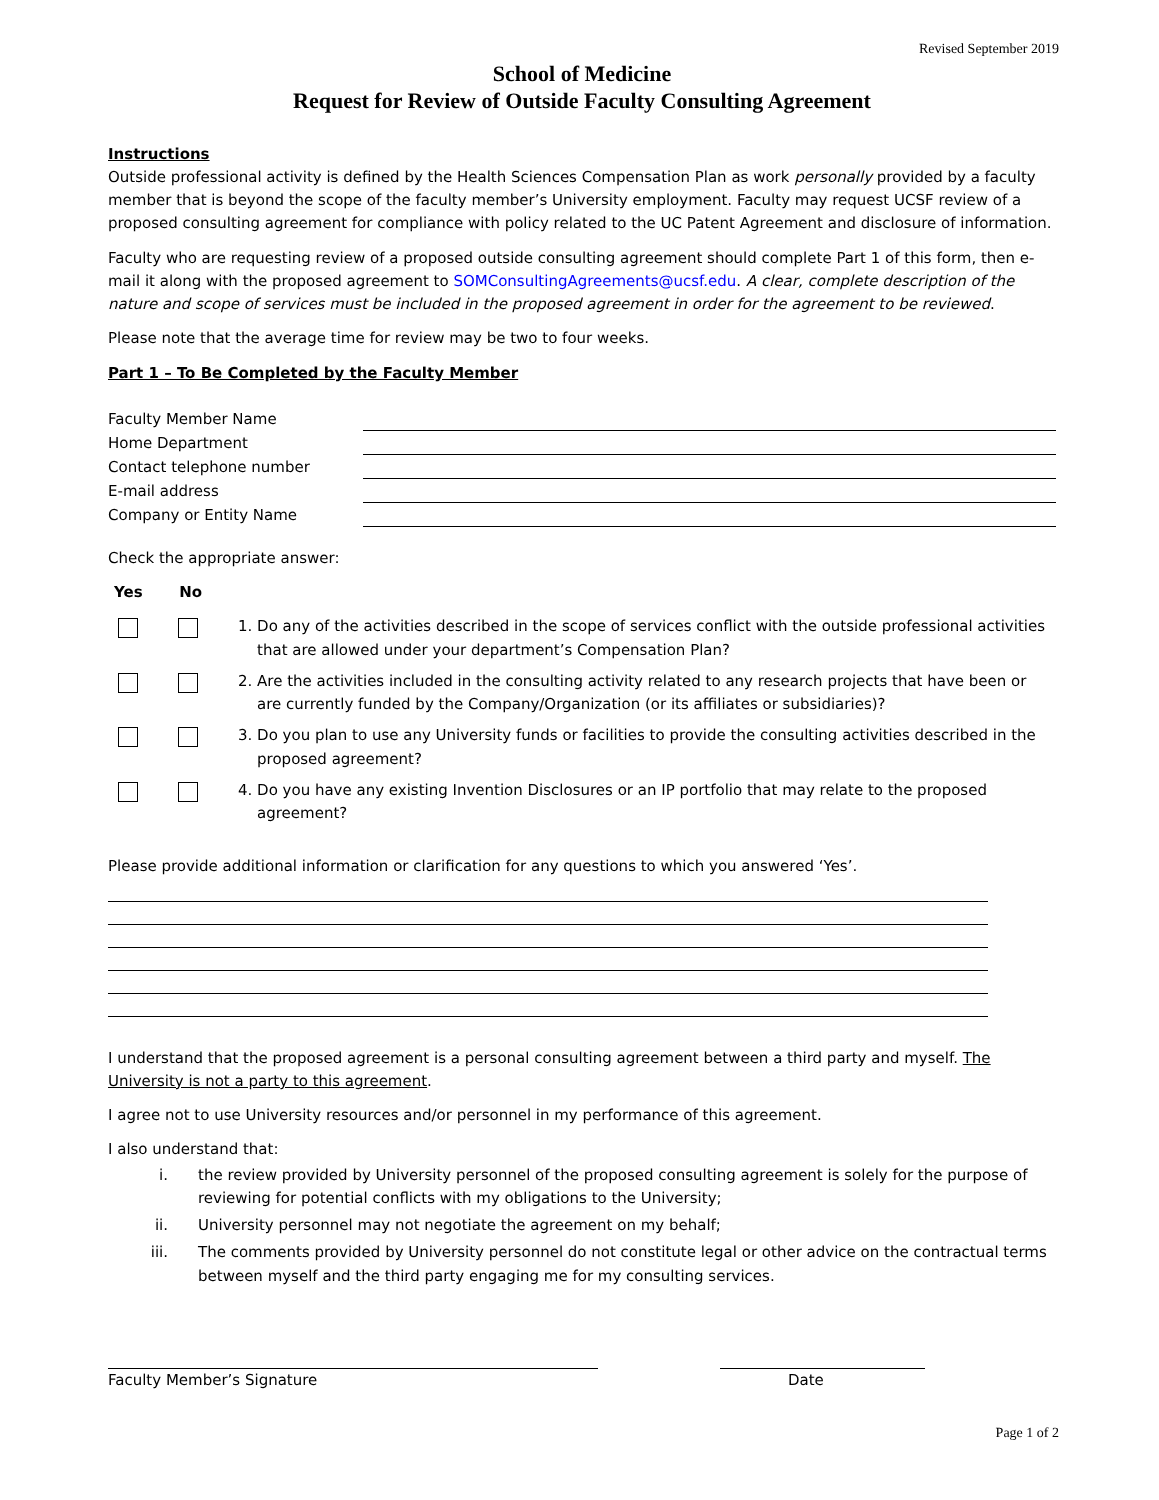Revised September 2019
School of Medicine
Request for Review of Outside Faculty Consulting Agreement
Instructions
Outside professional activity is defined by the Health Sciences Compensation Plan as work personally provided by a faculty member that is beyond the scope of the faculty member’s University employment. Faculty may request UCSF review of a proposed consulting agreement for compliance with policy related to the UC Patent Agreement and disclosure of information.
Faculty who are requesting review of a proposed outside consulting agreement should complete Part 1 of this form, then e-mail it along with the proposed agreement to SOMConsultingAgreements@ucsf.edu. A clear, complete description of the nature and scope of services must be included in the proposed agreement in order for the agreement to be reviewed.
Please note that the average time for review may be two to four weeks.
Part 1 – To Be Completed by the Faculty Member
Faculty Member Name
Home Department
Contact telephone number
E-mail address
Company or Entity Name
Check the appropriate answer:
Yes No
1. Do any of the activities described in the scope of services conflict with the outside professional activities
that are allowed under your department’s Compensation Plan?
2. Are the activities included in the consulting activity related to any research projects that have been or
are currently funded by the Company/Organization (or its affiliates or subsidiaries)?
3. Do you plan to use any University funds or facilities to provide the consulting activities described in the
proposed agreement?
4. Do you have any existing Invention Disclosures or an IP portfolio that may relate to the proposed
agreement?
Please provide additional information or clarification for any questions to which you answered ‘Yes’.
I understand that the proposed agreement is a personal consulting agreement between a third party and myself. The University is not a party to this agreement.
I agree not to use University resources and/or personnel in my performance of this agreement.
I also understand that:
i. the review provided by University personnel of the proposed consulting agreement is solely for the purpose of reviewing for potential conflicts with my obligations to the University;
ii. University personnel may not negotiate the agreement on my behalf;
iii. The comments provided by University personnel do not constitute legal or other advice on the contractual terms between myself and the third party engaging me for my consulting services.
Faculty Member’s Signature Date
Page 1 of 2